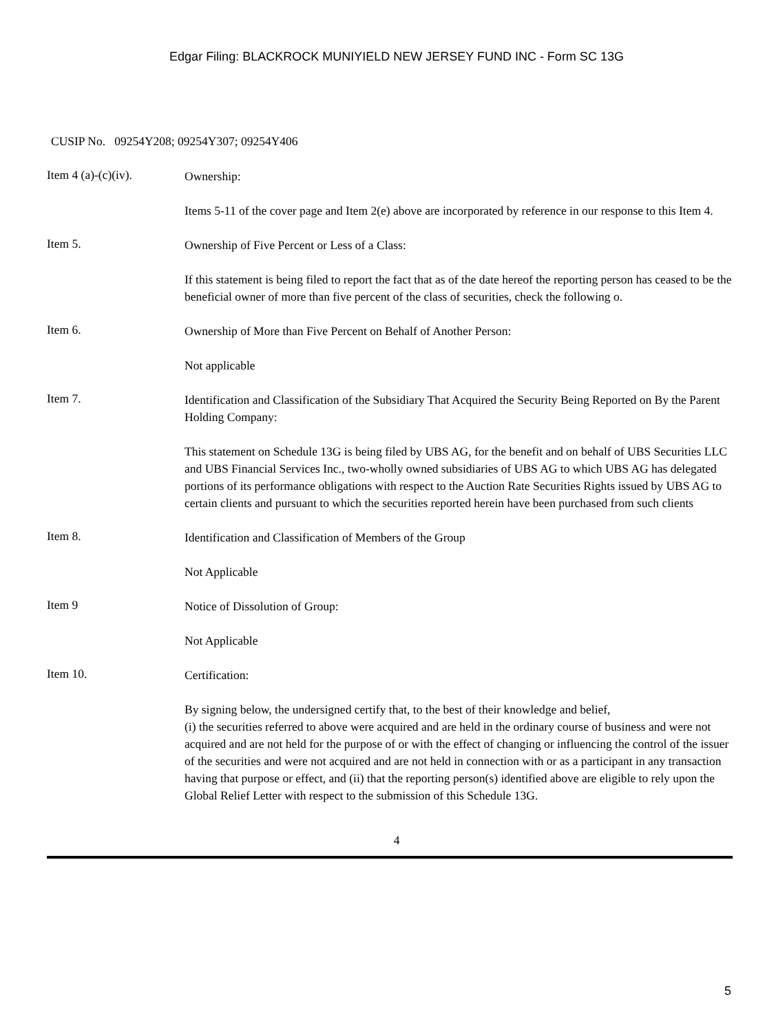Edgar Filing: BLACKROCK MUNIYIELD NEW JERSEY FUND INC - Form SC 13G
CUSIP No. 09254Y208; 09254Y307; 09254Y406
Item 4 (a)-(c)(iv).
Ownership:
Items 5-11 of the cover page and Item 2(e) above are incorporated by reference in our response to this Item 4.
Item 5.
Ownership of Five Percent or Less of a Class:
If this statement is being filed to report the fact that as of the date hereof the reporting person has ceased to be the beneficial owner of more than five percent of the class of securities, check the following o.
Item 6.
Ownership of More than Five Percent on Behalf of Another Person:
Not applicable
Item 7.
Identification and Classification of the Subsidiary That Acquired the Security Being Reported on By the Parent Holding Company:
This statement on Schedule 13G is being filed by UBS AG, for the benefit and on behalf of UBS Securities LLC and UBS Financial Services Inc., two-wholly owned subsidiaries of UBS AG to which UBS AG has delegated portions of its performance obligations with respect to the Auction Rate Securities Rights issued by UBS AG to certain clients and pursuant to which the securities reported herein have been purchased from such clients
Item 8.
Identification and Classification of Members of the Group
Not Applicable
Item 9
Notice of Dissolution of Group:
Not Applicable
Item 10.
Certification:
By signing below, the undersigned certify that, to the best of their knowledge and belief,
(i) the securities referred to above were acquired and are held in the ordinary course of business and were not acquired and are not held for the purpose of or with the effect of changing or influencing the control of the issuer of the securities and were not acquired and are not held in connection with or as a participant in any transaction having that purpose or effect, and (ii) that the reporting person(s) identified above are eligible to rely upon the Global Relief Letter with respect to the submission of this Schedule 13G.
4
5